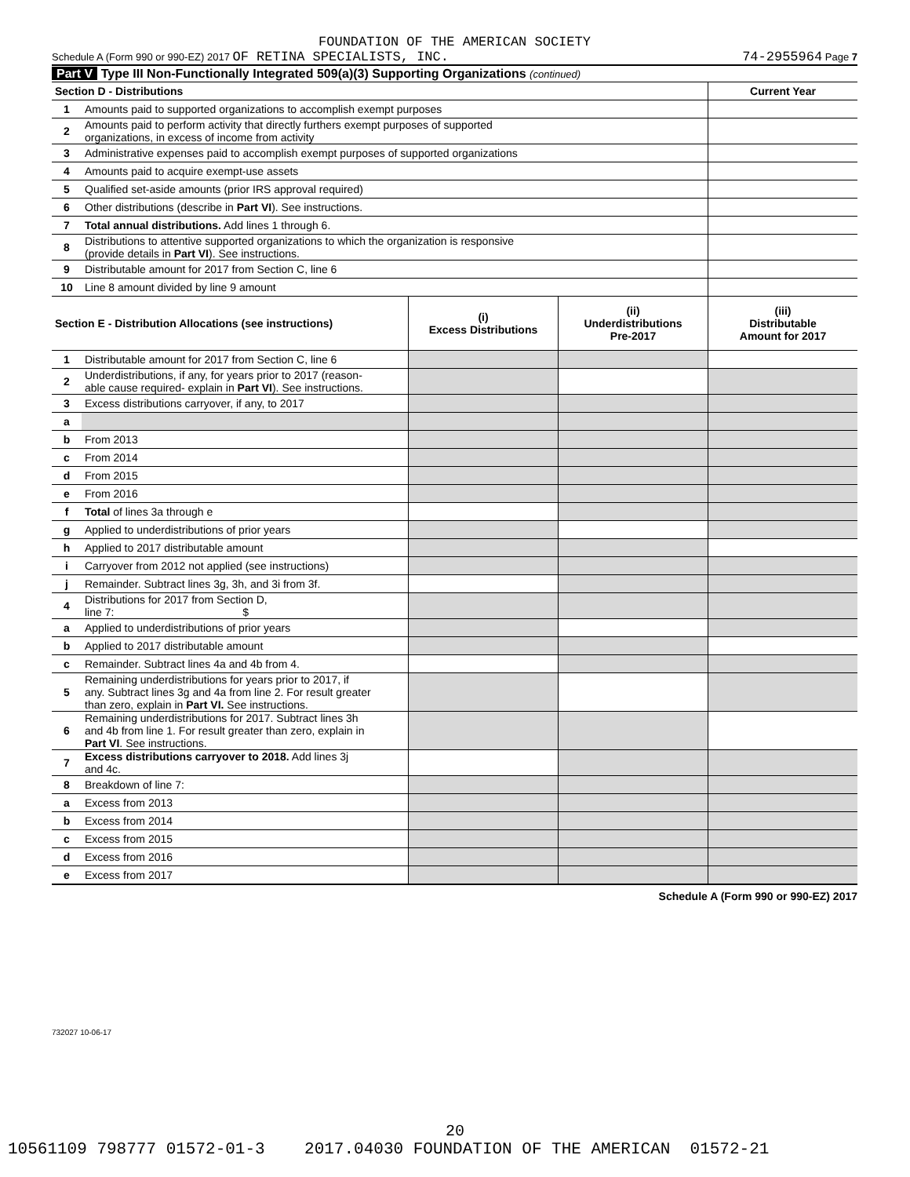FOUNDATION OF THE AMERICAN SOCIETY
Schedule A (Form 990 or 990-EZ) 2017 OF RETINA SPECIALISTS, INC. 74-2955964 Page 7
Part V Type III Non-Functionally Integrated 509(a)(3) Supporting Organizations (continued)
| Section D - Distributions | | Current Year |
| 1 | Amounts paid to supported organizations to accomplish exempt purposes | |
| 2 | Amounts paid to perform activity that directly furthers exempt purposes of supported organizations, in excess of income from activity | |
| 3 | Administrative expenses paid to accomplish exempt purposes of supported organizations | |
| 4 | Amounts paid to acquire exempt-use assets | |
| 5 | Qualified set-aside amounts (prior IRS approval required) | |
| 6 | Other distributions (describe in Part VI ). See instructions. | |
| 7 | Total annual distributions. Add lines 1 through 6. | |
| 8 | Distributions to attentive supported organizations to which the organization is responsive (provide details in Part VI ). See instructions. | |
| 9 | Distributable amount for 2017 from Section C, line 6 | |
| 10 | Line 8 amount divided by line 9 amount | |
| Section E - Distribution Allocations (see instructions) | | (i) Excess Distributions | (ii) Underdistributions Pre-2017 | (iii) Distributable Amount for 2017 |
| 1 | Distributable amount for 2017 from Section C, line 6 | | | |
| 2 | Underdistributions, if any, for years prior to 2017 (reason- able cause required- explain in Part VI ). See instructions. | | | |
| 3 | Excess distributions carryover, if any, to 2017 | | | |
| a | | | | |
| b | From 2013 | | | |
| c | From 2014 | | | |
| d | From 2015 | | | |
| e | From 2016 | | | |
| f | Total of lines 3a through e | | | |
| g | Applied to underdistributions of prior years | | | |
| h | Applied to 2017 distributable amount | | | |
| i | Carryover from 2012 not applied (see instructions) | | | |
| j | Remainder. Subtract lines 3g, 3h, and 3i from 3f. | | | |
| 4 | Distributions for 2017 from Section D, line 7: $ | | | |
| a | Applied to underdistributions of prior years | | | |
| b | Applied to 2017 distributable amount | | | |
| c | Remainder. Subtract lines 4a and 4b from 4. | | | |
| 5 | Remaining underdistributions for years prior to 2017, if any. Subtract lines 3g and 4a from line 2. For result greater than zero, explain in Part VI. See instructions. | | | |
| 6 | Remaining underdistributions for 2017. Subtract lines 3h and 4b from line 1. For result greater than zero, explain in Part VI . See instructions. | | | |
| 7 | Excess distributions carryover to 2018. Add lines 3j and 4c. | | | |
| 8 | Breakdown of line 7: | | | |
| a | Excess from 2013 | | | |
| b | Excess from 2014 | | | |
| c | Excess from 2015 | | | |
| d | Excess from 2016 | | | |
| e | Excess from 2017 | | | |
Schedule A (Form 990 or 990-EZ) 2017
732027 10-06-17
20
10561109 798777 01572-01-3 2017.04030 FOUNDATION OF THE AMERICAN 01572-21